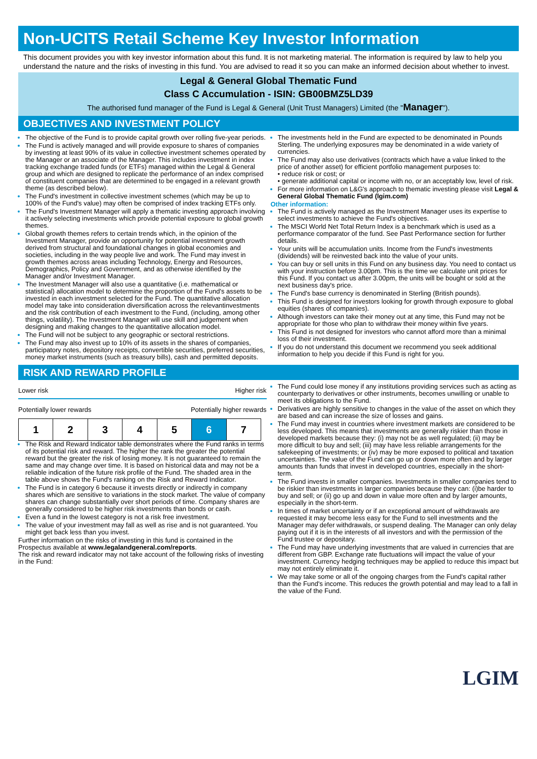Non-UCITS Retail Scheme Key Investor Information
This document provides you with key investor information about this fund. It is not marketing material. The information is required by law to help you understand the nature and the risks of investing in this fund. You are advised to read it so you can make an informed decision about whether to invest.
Legal & General Global Thematic Fund
Class C Accumulation - ISIN: GB00BMZ5LD39
The authorised fund manager of the Fund is Legal & General (Unit Trust Managers) Limited (the "Manager").
OBJECTIVES AND INVESTMENT POLICY
The objective of the Fund is to provide capital growth over rolling five-year periods.
The Fund is actively managed and will provide exposure to shares of companies by investing at least 90% of its value in collective investment schemes operated by the Manager or an associate of the Manager. This includes investment in index tracking exchange traded funds (or ETFs) managed within the Legal & General group and which are designed to replicate the performance of an index comprised of constituent companies that are determined to be engaged in a relevant growth theme (as described below).
The Fund's investment in collective investment schemes (which may be up to 100% of the Fund's value) may often be comprised of index tracking ETFs only.
The Fund's Investment Manager will apply a thematic investing approach involving it actively selecting investments which provide potential exposure to global growth themes.
Global growth themes refers to certain trends which, in the opinion of the Investment Manager, provide an opportunity for potential investment growth derived from structural and foundational changes in global economies and societies, including in the way people live and work. The Fund may invest in growth themes across areas including Technology, Energy and Resources, Demographics, Policy and Government, and as otherwise identified by the Manager and/or Investment Manager.
The Investment Manager will also use a quantitative (i.e. mathematical or statistical) allocation model to determine the proportion of the Fund's assets to be invested in each investment selected for the Fund. The quantitative allocation model may take into consideration diversification across the relevantinvestments and the risk contribution of each investment to the Fund, (including, among other things, volatility). The Investment Manager will use skill and judgement when designing and making changes to the quantitative allocation model.
The Fund will not be subject to any geographic or sectoral restrictions.
The Fund may also invest up to 10% of its assets in the shares of companies, participatory notes, depository receipts, convertible securities, preferred securities, money market instruments (such as treasury bills), cash and permitted deposits.
The investments held in the Fund are expected to be denominated in Pounds Sterling. The underlying exposures may be denominated in a wide variety of currencies.
The Fund may also use derivatives (contracts which have a value linked to the price of another asset) for efficient portfolio management purposes to:
• reduce risk or cost; or
• generate additional capital or income with no, or an acceptably low, level of risk.
For more information on L&G's approach to thematic investing please visit Legal & General Global Thematic Fund (lgim.com)
Other information:
The Fund is actively managed as the Investment Manager uses its expertise to select investments to achieve the Fund's objectives.
The MSCI World Net Total Return Index is a benchmark which is used as a performance comparator of the fund. See Past Performance section for further details.
Your units will be accumulation units. Income from the Fund's investments (dividends) will be reinvested back into the value of your units.
You can buy or sell units in this Fund on any business day. You need to contact us with your instruction before 3.00pm. This is the time we calculate unit prices for this Fund. If you contact us after 3.00pm, the units will be bought or sold at the next business day's price.
The Fund's base currency is denominated in Sterling (British pounds).
This Fund is designed for investors looking for growth through exposure to global equities (shares of companies).
Although investors can take their money out at any time, this Fund may not be appropriate for those who plan to withdraw their money within five years.
This Fund is not designed for investors who cannot afford more than a minimal loss of their investment.
If you do not understand this document we recommend you seek additional information to help you decide if this Fund is right for you.
RISK AND REWARD PROFILE
Lower risk Higher risk
Potentially lower rewards Potentially higher rewards
| 1 | 2 | 3 | 4 | 5 | 6 | 7 |
The Risk and Reward Indicator table demonstrates where the Fund ranks in terms of its potential risk and reward. The higher the rank the greater the potential reward but the greater the risk of losing money. It is not guaranteed to remain the same and may change over time. It is based on historical data and may not be a reliable indication of the future risk profile of the Fund. The shaded area in the table above shows the Fund's ranking on the Risk and Reward Indicator.
The Fund is in category 6 because it invests directly or indirectly in company shares which are sensitive to variations in the stock market. The value of company shares can change substantially over short periods of time. Company shares are generally considered to be higher risk investments than bonds or cash.
Even a fund in the lowest category is not a risk free investment.
The value of your investment may fall as well as rise and is not guaranteed. You might get back less than you invest.
Further information on the risks of investing in this fund is contained in the Prospectus available at www.legalandgeneral.com/reports.
The risk and reward indicator may not take account of the following risks of investing in the Fund:
The Fund could lose money if any institutions providing services such as acting as counterparty to derivatives or other instruments, becomes unwilling or unable to meet its obligations to the Fund.
Derivatives are highly sensitive to changes in the value of the asset on which they are based and can increase the size of losses and gains.
The Fund may invest in countries where investment markets are considered to be less developed. This means that investments are generally riskier than those in developed markets because they: (i) may not be as well regulated; (ii) may be more difficult to buy and sell; (iii) may have less reliable arrangements for the safekeeping of investments; or (iv) may be more exposed to political and taxation uncertainties. The value of the Fund can go up or down more often and by larger amounts than funds that invest in developed countries, especially in the short-term.
The Fund invests in smaller companies. Investments in smaller companies tend to be riskier than investments in larger companies because they can: (i)be harder to buy and sell; or (ii) go up and down in value more often and by larger amounts, especially in the short-term.
In times of market uncertainty or if an exceptional amount of withdrawals are requested it may become less easy for the Fund to sell investments and the Manager may defer withdrawals, or suspend dealing. The Manager can only delay paying out if it is in the interests of all investors and with the permission of the Fund trustee or depositary.
The Fund may have underlying investments that are valued in currencies that are different from GBP. Exchange rate fluctuations will impact the value of your investment. Currency hedging techniques may be applied to reduce this impact but may not entirely eliminate it.
We may take some or all of the ongoing charges from the Fund's capital rather than the Fund's income. This reduces the growth potential and may lead to a fall in the value of the Fund.
LGIM